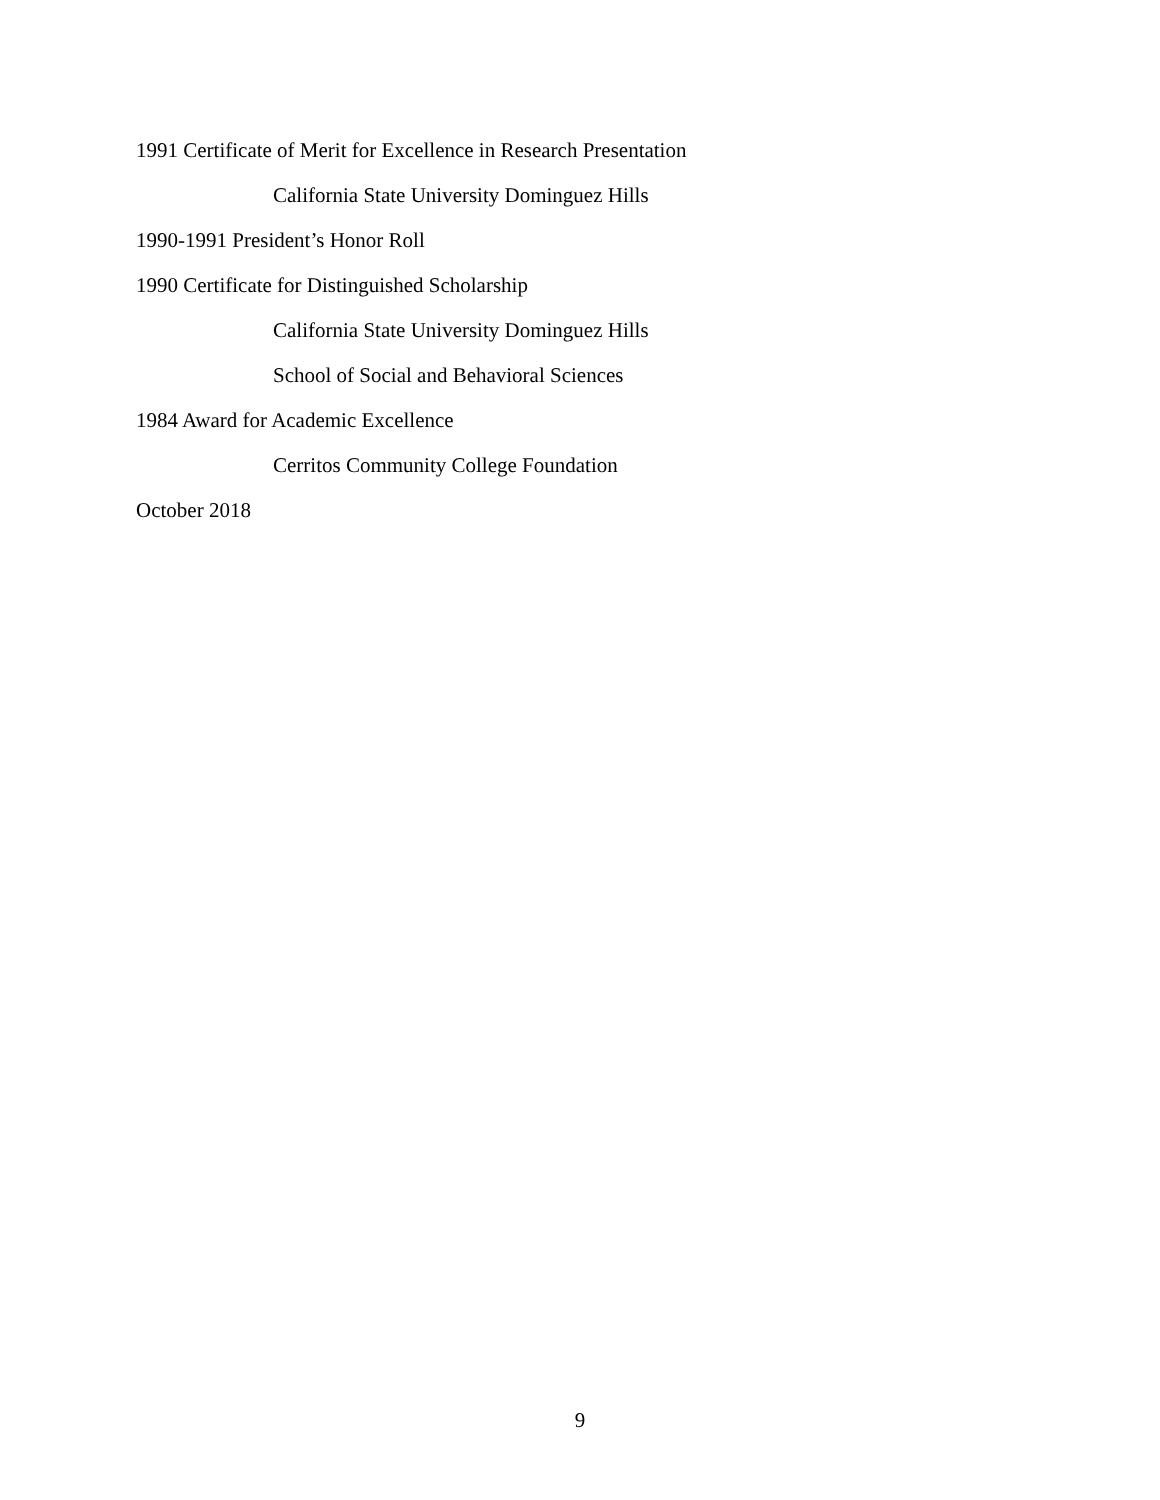1991 Certificate of Merit for Excellence in Research Presentation
California State University Dominguez Hills
1990-1991 President’s Honor Roll
1990 Certificate for Distinguished Scholarship
California State University Dominguez Hills
School of Social and Behavioral Sciences
1984 Award for Academic Excellence
Cerritos Community College Foundation
October 2018
9